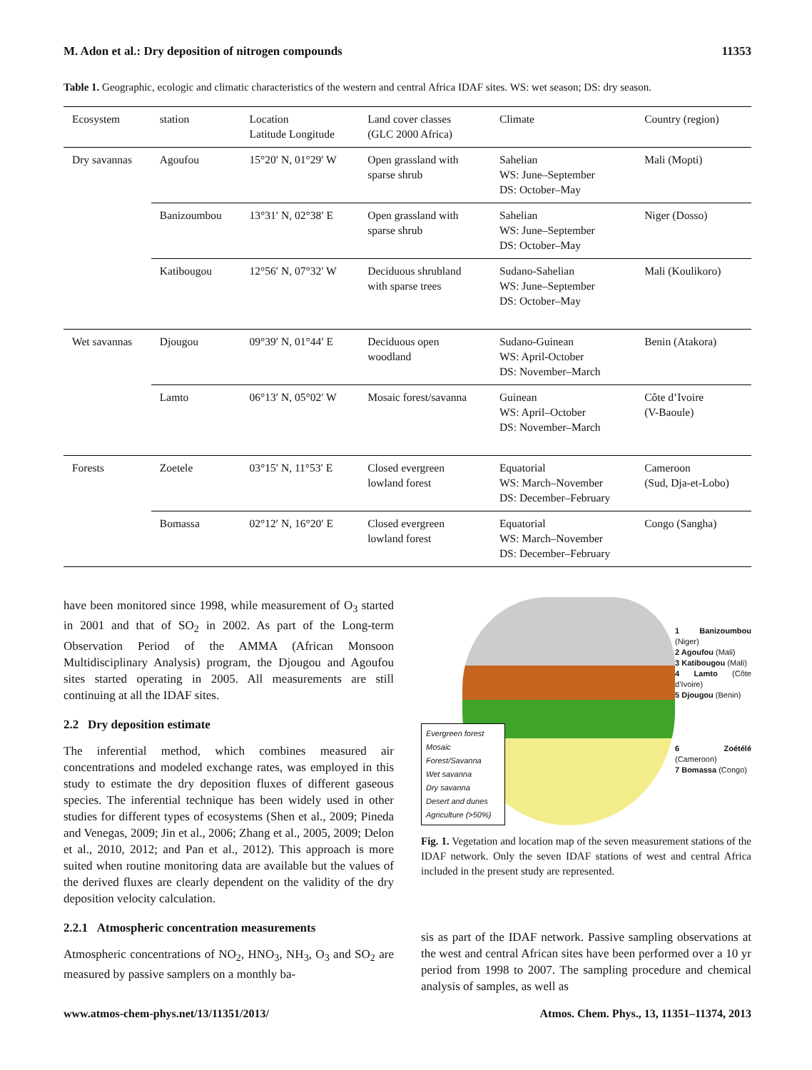M. Adon et al.: Dry deposition of nitrogen compounds 11353
Table 1. Geographic, ecologic and climatic characteristics of the western and central Africa IDAF sites. WS: wet season; DS: dry season.
| Ecosystem | station | Location Latitude Longitude | Land cover classes (GLC 2000 Africa) | Climate | Country (region) |
| --- | --- | --- | --- | --- | --- |
| Dry savannas | Agoufou | 15°20′ N, 01°29′ W | Open grassland with sparse shrub | Sahelian WS: June–September DS: October–May | Mali (Mopti) |
| | Banizoumbou | 13°31′ N, 02°38′ E | Open grassland with sparse shrub | Sahelian WS: June–September DS: October–May | Niger (Dosso) |
| | Katibougou | 12°56′ N, 07°32′ W | Deciduous shrubland with sparse trees | Sudano-Sahelian WS: June–September DS: October–May | Mali (Koulikoro) |
| Wet savannas | Djougou | 09°39′ N, 01°44′ E | Deciduous open woodland | Sudano-Guinean WS: April-October DS: November–March | Benin (Atakora) |
| | Lamto | 06°13′ N, 05°02′ W | Mosaic forest/savanna | Guinean WS: April–October DS: November–March | Côte d’Ivoire (V-Baoule) |
| Forests | Zoetele | 03°15′ N, 11°53′ E | Closed evergreen lowland forest | Equatorial WS: March–November DS: December–February | Cameroon (Sud, Dja-et-Lobo) |
| | Bomassa | 02°12′ N, 16°20′ E | Closed evergreen lowland forest | Equatorial WS: March–November DS: December–February | Congo (Sangha) |
have been monitored since 1998, while measurement of O<sub>3</sub> started in 2001 and that of SO<sub>2</sub> in 2002. As part of the Long-term Observation Period of the AMMA (African Monsoon Multidisciplinary Analysis) program, the Djougou and Agoufou sites started operating in 2005. All measurements are still continuing at all the IDAF sites.
2.2 Dry deposition estimate
The inferential method, which combines measured air concentrations and modeled exchange rates, was employed in this study to estimate the dry deposition fluxes of different gaseous species. The inferential technique has been widely used in other studies for different types of ecosystems (Shen et al., 2009; Pineda and Venegas, 2009; Jin et al., 2006; Zhang et al., 2005, 2009; Delon et al., 2010, 2012; and Pan et al., 2012). This approach is more suited when routine monitoring data are available but the values of the derived fluxes are clearly dependent on the validity of the dry deposition velocity calculation.
2.2.1 Atmospheric concentration measurements
Atmospheric concentrations of NO<sub>2</sub>, HNO<sub>3</sub>, NH<sub>3</sub>, O<sub>3</sub> and SO<sub>2</sub> are measured by passive samplers on a monthly ba-
Evergreen forest
Mosaic Forest/Savanna
Wet savanna
Dry savanna
Desert and dunes
Agriculture (>50%)
1 Banizoumbou (Niger)
2 Agoufou (Mali)
3 Katibougou (Mali)
4 Lamto (Côte d’Ivoire)
5 Djougou (Benin)
6 Zoétélé (Cameroon)
7 Bomassa (Congo)
Fig. 1. Vegetation and location map of the seven measurement stations of the IDAF network. Only the seven IDAF stations of west and central Africa included in the present study are represented.
sis as part of the IDAF network. Passive sampling observations at the west and central African sites have been performed over a 10 yr period from 1998 to 2007. The sampling procedure and chemical analysis of samples, as well as
www.atmos-chem-phys.net/13/11351/2013/ Atmos. Chem. Phys., 13, 11351–11374, 2013